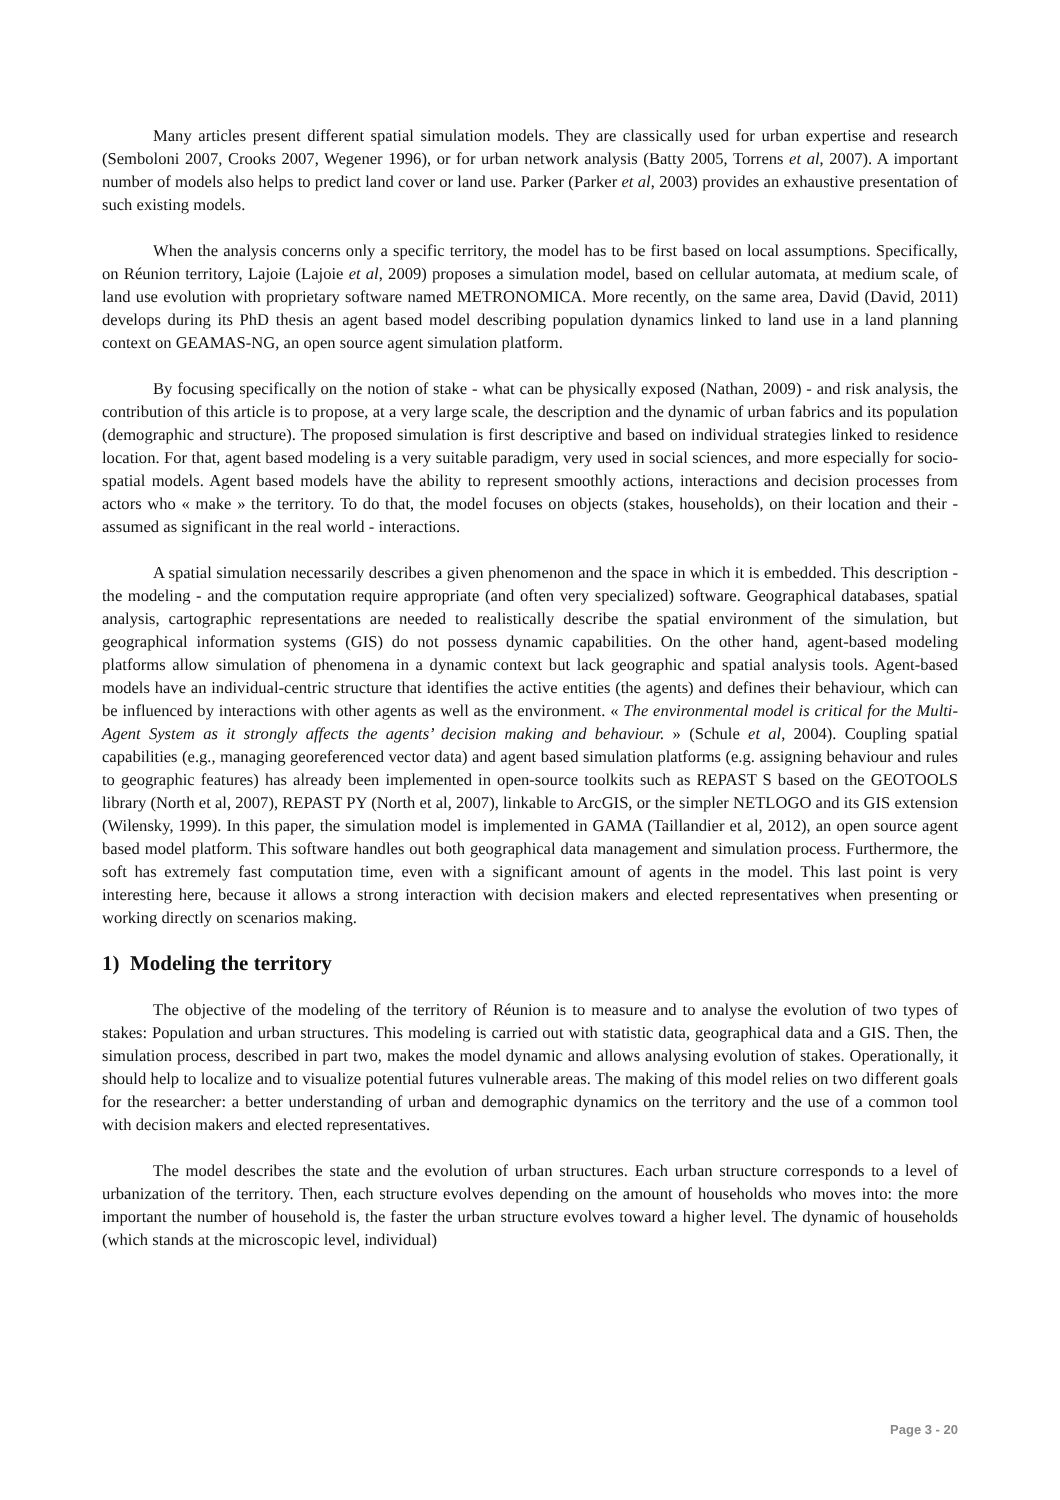Many articles present different spatial simulation models. They are classically used for urban expertise and research (Semboloni 2007, Crooks 2007, Wegener 1996), or for urban network analysis (Batty 2005, Torrens et al, 2007). A important number of models also helps to predict land cover or land use. Parker (Parker et al, 2003) provides an exhaustive presentation of such existing models.
When the analysis concerns only a specific territory, the model has to be first based on local assumptions. Specifically, on Réunion territory, Lajoie (Lajoie et al, 2009) proposes a simulation model, based on cellular automata, at medium scale, of land use evolution with proprietary software named METRONOMICA. More recently, on the same area, David (David, 2011) develops during its PhD thesis an agent based model describing population dynamics linked to land use in a land planning context on GEAMAS-NG, an open source agent simulation platform.
By focusing specifically on the notion of stake - what can be physically exposed (Nathan, 2009) - and risk analysis, the contribution of this article is to propose, at a very large scale, the description and the dynamic of urban fabrics and its population (demographic and structure). The proposed simulation is first descriptive and based on individual strategies linked to residence location. For that, agent based modeling is a very suitable paradigm, very used in social sciences, and more especially for socio-spatial models. Agent based models have the ability to represent smoothly actions, interactions and decision processes from actors who « make » the territory. To do that, the model focuses on objects (stakes, households), on their location and their - assumed as significant in the real world - interactions.
A spatial simulation necessarily describes a given phenomenon and the space in which it is embedded. This description - the modeling - and the computation require appropriate (and often very specialized) software. Geographical databases, spatial analysis, cartographic representations are needed to realistically describe the spatial environment of the simulation, but geographical information systems (GIS) do not possess dynamic capabilities. On the other hand, agent-based modeling platforms allow simulation of phenomena in a dynamic context but lack geographic and spatial analysis tools. Agent-based models have an individual-centric structure that identifies the active entities (the agents) and defines their behaviour, which can be influenced by interactions with other agents as well as the environment. « The environmental model is critical for the Multi-Agent System as it strongly affects the agents’ decision making and behaviour. » (Schule et al, 2004). Coupling spatial capabilities (e.g., managing georeferenced vector data) and agent based simulation platforms (e.g. assigning behaviour and rules to geographic features) has already been implemented in open-source toolkits such as REPAST S based on the GEOTOOLS library (North et al, 2007), REPAST PY (North et al, 2007), linkable to ArcGIS, or the simpler NETLOGO and its GIS extension (Wilensky, 1999). In this paper, the simulation model is implemented in GAMA (Taillandier et al, 2012), an open source agent based model platform. This software handles out both geographical data management and simulation process. Furthermore, the soft has extremely fast computation time, even with a significant amount of agents in the model. This last point is very interesting here, because it allows a strong interaction with decision makers and elected representatives when presenting or working directly on scenarios making.
1) Modeling the territory
The objective of the modeling of the territory of Réunion is to measure and to analyse the evolution of two types of stakes: Population and urban structures. This modeling is carried out with statistic data, geographical data and a GIS. Then, the simulation process, described in part two, makes the model dynamic and allows analysing evolution of stakes. Operationally, it should help to localize and to visualize potential futures vulnerable areas. The making of this model relies on two different goals for the researcher: a better understanding of urban and demographic dynamics on the territory and the use of a common tool with decision makers and elected representatives.
The model describes the state and the evolution of urban structures. Each urban structure corresponds to a level of urbanization of the territory. Then, each structure evolves depending on the amount of households who moves into: the more important the number of household is, the faster the urban structure evolves toward a higher level. The dynamic of households (which stands at the microscopic level, individual)
Page 3 - 20